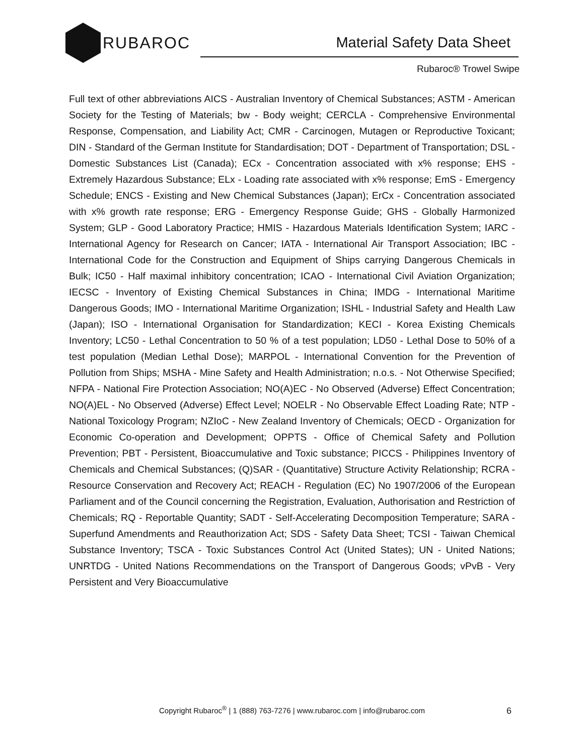RUBAROC
Material Safety Data Sheet
Rubaroc® Trowel Swipe
Full text of other abbreviations AICS - Australian Inventory of Chemical Substances; ASTM - American Society for the Testing of Materials; bw - Body weight; CERCLA - Comprehensive Environmental Response, Compensation, and Liability Act; CMR - Carcinogen, Mutagen or Reproductive Toxicant; DIN - Standard of the German Institute for Standardisation; DOT - Department of Transportation; DSL - Domestic Substances List (Canada); ECx - Concentration associated with x% response; EHS - Extremely Hazardous Substance; ELx - Loading rate associated with x% response; EmS - Emergency Schedule; ENCS - Existing and New Chemical Substances (Japan); ErCx - Concentration associated with x% growth rate response; ERG - Emergency Response Guide; GHS - Globally Harmonized System; GLP - Good Laboratory Practice; HMIS - Hazardous Materials Identification System; IARC - International Agency for Research on Cancer; IATA - International Air Transport Association; IBC - International Code for the Construction and Equipment of Ships carrying Dangerous Chemicals in Bulk; IC50 - Half maximal inhibitory concentration; ICAO - International Civil Aviation Organization; IECSC - Inventory of Existing Chemical Substances in China; IMDG - International Maritime Dangerous Goods; IMO - International Maritime Organization; ISHL - Industrial Safety and Health Law (Japan); ISO - International Organisation for Standardization; KECI - Korea Existing Chemicals Inventory; LC50 - Lethal Concentration to 50 % of a test population; LD50 - Lethal Dose to 50% of a test population (Median Lethal Dose); MARPOL - International Convention for the Prevention of Pollution from Ships; MSHA - Mine Safety and Health Administration; n.o.s. - Not Otherwise Specified; NFPA - National Fire Protection Association; NO(A)EC - No Observed (Adverse) Effect Concentration; NO(A)EL - No Observed (Adverse) Effect Level; NOELR - No Observable Effect Loading Rate; NTP - National Toxicology Program; NZIoC - New Zealand Inventory of Chemicals; OECD - Organization for Economic Co-operation and Development; OPPTS - Office of Chemical Safety and Pollution Prevention; PBT - Persistent, Bioaccumulative and Toxic substance; PICCS - Philippines Inventory of Chemicals and Chemical Substances; (Q)SAR - (Quantitative) Structure Activity Relationship; RCRA - Resource Conservation and Recovery Act; REACH - Regulation (EC) No 1907/2006 of the European Parliament and of the Council concerning the Registration, Evaluation, Authorisation and Restriction of Chemicals; RQ - Reportable Quantity; SADT - Self-Accelerating Decomposition Temperature; SARA - Superfund Amendments and Reauthorization Act; SDS - Safety Data Sheet; TCSI - Taiwan Chemical Substance Inventory; TSCA - Toxic Substances Control Act (United States); UN - United Nations; UNRTDG - United Nations Recommendations on the Transport of Dangerous Goods; vPvB - Very Persistent and Very Bioaccumulative
Copyright Rubaroc<sup>®</sup> | 1 (888) 763-7276 | www.rubaroc.com | info@rubaroc.com 6